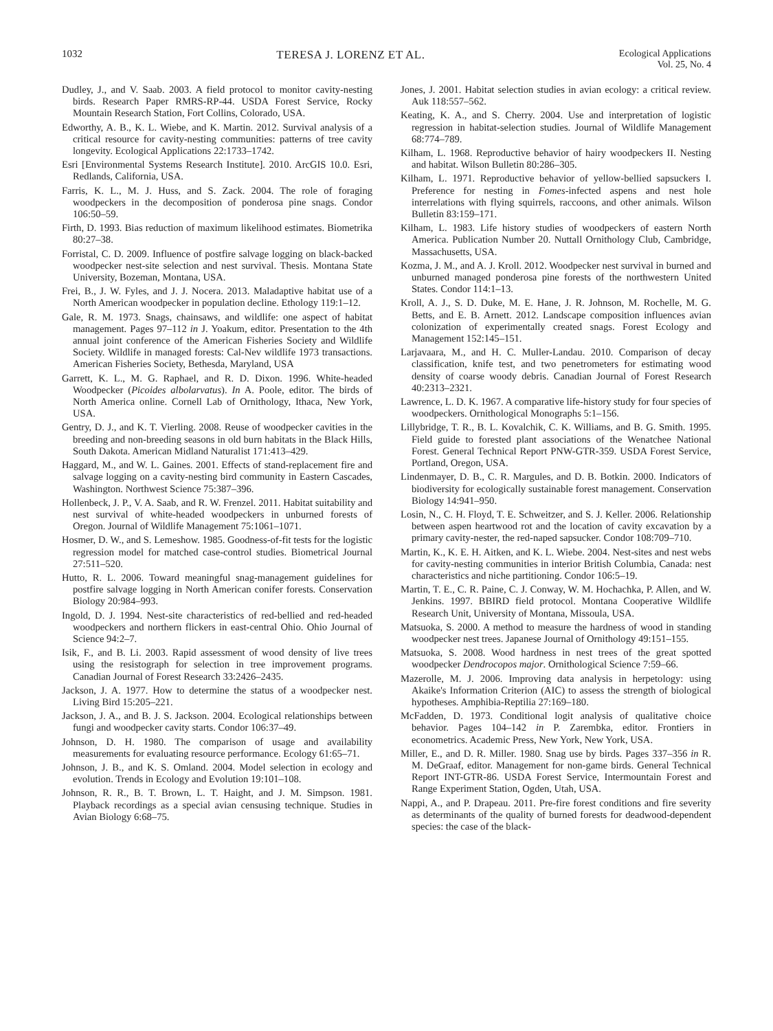1032 TERESA J. LORENZ ET AL. Ecological Applications
Vol. 25, No. 4
Dudley, J., and V. Saab. 2003. A field protocol to monitor cavity-nesting birds. Research Paper RMRS-RP-44. USDA Forest Service, Rocky Mountain Research Station, Fort Collins, Colorado, USA.
Edworthy, A. B., K. L. Wiebe, and K. Martin. 2012. Survival analysis of a critical resource for cavity-nesting communities: patterns of tree cavity longevity. Ecological Applications 22:1733–1742.
Esri [Environmental Systems Research Institute]. 2010. ArcGIS 10.0. Esri, Redlands, California, USA.
Farris, K. L., M. J. Huss, and S. Zack. 2004. The role of foraging woodpeckers in the decomposition of ponderosa pine snags. Condor 106:50–59.
Firth, D. 1993. Bias reduction of maximum likelihood estimates. Biometrika 80:27–38.
Forristal, C. D. 2009. Influence of postfire salvage logging on black-backed woodpecker nest-site selection and nest survival. Thesis. Montana State University, Bozeman, Montana, USA.
Frei, B., J. W. Fyles, and J. J. Nocera. 2013. Maladaptive habitat use of a North American woodpecker in population decline. Ethology 119:1–12.
Gale, R. M. 1973. Snags, chainsaws, and wildlife: one aspect of habitat management. Pages 97–112 in J. Yoakum, editor. Presentation to the 4th annual joint conference of the American Fisheries Society and Wildlife Society. Wildlife in managed forests: Cal-Nev wildlife 1973 transactions. American Fisheries Society, Bethesda, Maryland, USA
Garrett, K. L., M. G. Raphael, and R. D. Dixon. 1996. White-headed Woodpecker (Picoides albolarvatus). In A. Poole, editor. The birds of North America online. Cornell Lab of Ornithology, Ithaca, New York, USA.
Gentry, D. J., and K. T. Vierling. 2008. Reuse of woodpecker cavities in the breeding and non-breeding seasons in old burn habitats in the Black Hills, South Dakota. American Midland Naturalist 171:413–429.
Haggard, M., and W. L. Gaines. 2001. Effects of stand-replacement fire and salvage logging on a cavity-nesting bird community in Eastern Cascades, Washington. Northwest Science 75:387–396.
Hollenbeck, J. P., V. A. Saab, and R. W. Frenzel. 2011. Habitat suitability and nest survival of white-headed woodpeckers in unburned forests of Oregon. Journal of Wildlife Management 75:1061–1071.
Hosmer, D. W., and S. Lemeshow. 1985. Goodness-of-fit tests for the logistic regression model for matched case-control studies. Biometrical Journal 27:511–520.
Hutto, R. L. 2006. Toward meaningful snag-management guidelines for postfire salvage logging in North American conifer forests. Conservation Biology 20:984–993.
Ingold, D. J. 1994. Nest-site characteristics of red-bellied and red-headed woodpeckers and northern flickers in east-central Ohio. Ohio Journal of Science 94:2–7.
Isik, F., and B. Li. 2003. Rapid assessment of wood density of live trees using the resistograph for selection in tree improvement programs. Canadian Journal of Forest Research 33:2426–2435.
Jackson, J. A. 1977. How to determine the status of a woodpecker nest. Living Bird 15:205–221.
Jackson, J. A., and B. J. S. Jackson. 2004. Ecological relationships between fungi and woodpecker cavity starts. Condor 106:37–49.
Johnson, D. H. 1980. The comparison of usage and availability measurements for evaluating resource performance. Ecology 61:65–71.
Johnson, J. B., and K. S. Omland. 2004. Model selection in ecology and evolution. Trends in Ecology and Evolution 19:101–108.
Johnson, R. R., B. T. Brown, L. T. Haight, and J. M. Simpson. 1981. Playback recordings as a special avian censusing technique. Studies in Avian Biology 6:68–75.
Jones, J. 2001. Habitat selection studies in avian ecology: a critical review. Auk 118:557–562.
Keating, K. A., and S. Cherry. 2004. Use and interpretation of logistic regression in habitat-selection studies. Journal of Wildlife Management 68:774–789.
Kilham, L. 1968. Reproductive behavior of hairy woodpeckers II. Nesting and habitat. Wilson Bulletin 80:286–305.
Kilham, L. 1971. Reproductive behavior of yellow-bellied sapsuckers I. Preference for nesting in Fomes-infected aspens and nest hole interrelations with flying squirrels, raccoons, and other animals. Wilson Bulletin 83:159–171.
Kilham, L. 1983. Life history studies of woodpeckers of eastern North America. Publication Number 20. Nuttall Ornithology Club, Cambridge, Massachusetts, USA.
Kozma, J. M., and A. J. Kroll. 2012. Woodpecker nest survival in burned and unburned managed ponderosa pine forests of the northwestern United States. Condor 114:1–13.
Kroll, A. J., S. D. Duke, M. E. Hane, J. R. Johnson, M. Rochelle, M. G. Betts, and E. B. Arnett. 2012. Landscape composition influences avian colonization of experimentally created snags. Forest Ecology and Management 152:145–151.
Larjavaara, M., and H. C. Muller-Landau. 2010. Comparison of decay classification, knife test, and two penetrometers for estimating wood density of coarse woody debris. Canadian Journal of Forest Research 40:2313–2321.
Lawrence, L. D. K. 1967. A comparative life-history study for four species of woodpeckers. Ornithological Monographs 5:1–156.
Lillybridge, T. R., B. L. Kovalchik, C. K. Williams, and B. G. Smith. 1995. Field guide to forested plant associations of the Wenatchee National Forest. General Technical Report PNW-GTR-359. USDA Forest Service, Portland, Oregon, USA.
Lindenmayer, D. B., C. R. Margules, and D. B. Botkin. 2000. Indicators of biodiversity for ecologically sustainable forest management. Conservation Biology 14:941–950.
Losin, N., C. H. Floyd, T. E. Schweitzer, and S. J. Keller. 2006. Relationship between aspen heartwood rot and the location of cavity excavation by a primary cavity-nester, the red-naped sapsucker. Condor 108:709–710.
Martin, K., K. E. H. Aitken, and K. L. Wiebe. 2004. Nest-sites and nest webs for cavity-nesting communities in interior British Columbia, Canada: nest characteristics and niche partitioning. Condor 106:5–19.
Martin, T. E., C. R. Paine, C. J. Conway, W. M. Hochachka, P. Allen, and W. Jenkins. 1997. BBIRD field protocol. Montana Cooperative Wildlife Research Unit, University of Montana, Missoula, USA.
Matsuoka, S. 2000. A method to measure the hardness of wood in standing woodpecker nest trees. Japanese Journal of Ornithology 49:151–155.
Matsuoka, S. 2008. Wood hardness in nest trees of the great spotted woodpecker Dendrocopos major. Ornithological Science 7:59–66.
Mazerolle, M. J. 2006. Improving data analysis in herpetology: using Akaike's Information Criterion (AIC) to assess the strength of biological hypotheses. Amphibia-Reptilia 27:169–180.
McFadden, D. 1973. Conditional logit analysis of qualitative choice behavior. Pages 104–142 in P. Zarembka, editor. Frontiers in econometrics. Academic Press, New York, New York, USA.
Miller, E., and D. R. Miller. 1980. Snag use by birds. Pages 337–356 in R. M. DeGraaf, editor. Management for non-game birds. General Technical Report INT-GTR-86. USDA Forest Service, Intermountain Forest and Range Experiment Station, Ogden, Utah, USA.
Nappi, A., and P. Drapeau. 2011. Pre-fire forest conditions and fire severity as determinants of the quality of burned forests for deadwood-dependent species: the case of the black-